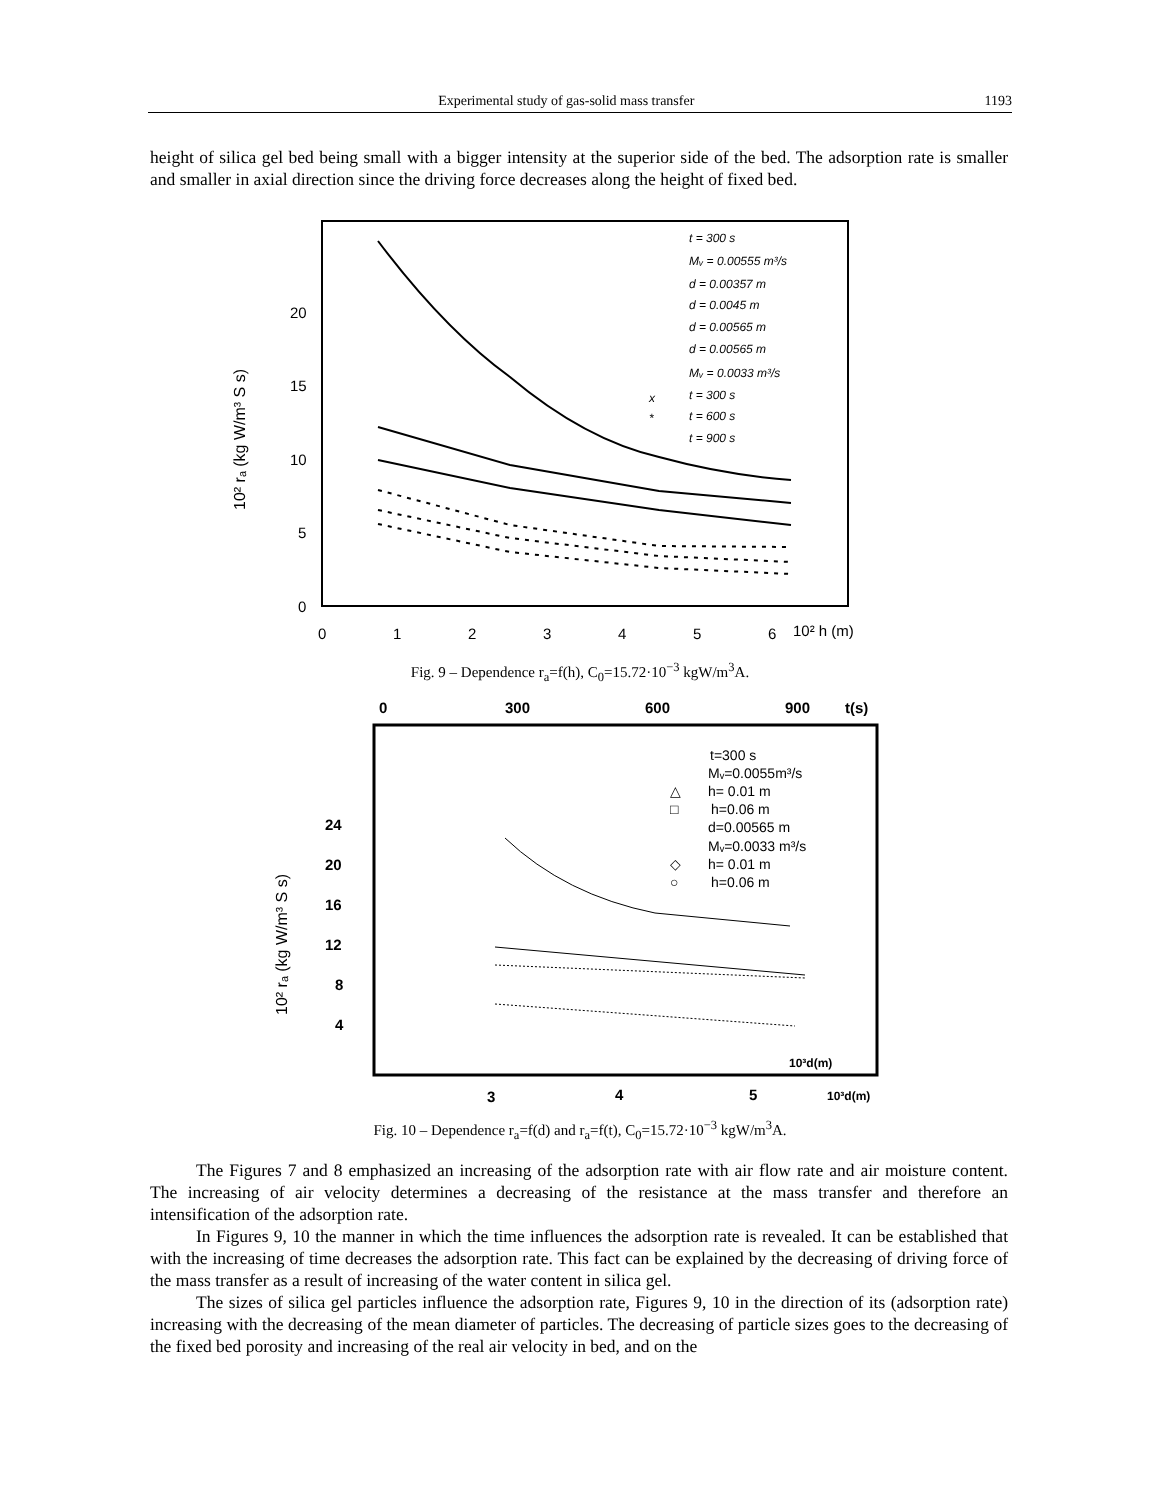Experimental study of gas-solid mass transfer 1193
height of silica gel bed being small with a bigger intensity at the superior side of the bed. The adsorption rate is smaller and smaller in axial direction since the driving force decreases along the height of fixed bed.
10² rₐ (kg W/m³ S s)
20
15
10
5
0
0
1
2
3
4
5
6
10² h (m)
t = 300 s
Mᵥ = 0.00555 m³/s
d = 0.00357 m
d = 0.0045 m
d = 0.00565 m
d = 0.00565 m
Mᵥ = 0.0033 m³/s
x
t = 300 s
*
t = 600 s
t = 900 s
Fig. 9 – Dependence r<sub>a</sub>=f(h), C<sub>0</sub>=15.72·10<sup>−3</sup> kgW/m<sup>3</sup>A.
0
300
600
900
t(s)
24
20
16
12
8
4
3
4
5
10³d(m)
10³d(m)
10² rₐ (kg W/m³ S s)
t=300 s
Mᵥ=0.0055m³/s
△
h= 0.01 m
□
h=0.06 m
d=0.00565 m
Mᵥ=0.0033 m³/s
◇
h= 0.01 m
○
h=0.06 m
Fig. 10 – Dependence r<sub>a</sub>=f(d) and r<sub>a</sub>=f(t), C<sub>0</sub>=15.72·10<sup>−3</sup> kgW/m<sup>3</sup>A.
The Figures 7 and 8 emphasized an increasing of the adsorption rate with air flow rate and air moisture content. The increasing of air velocity determines a decreasing of the resistance at the mass transfer and therefore an intensification of the adsorption rate.
In Figures 9, 10 the manner in which the time influences the adsorption rate is revealed. It can be established that with the increasing of time decreases the adsorption rate. This fact can be explained by the decreasing of driving force of the mass transfer as a result of increasing of the water content in silica gel.
The sizes of silica gel particles influence the adsorption rate, Figures 9, 10 in the direction of its (adsorption rate) increasing with the decreasing of the mean diameter of particles. The decreasing of particle sizes goes to the decreasing of the fixed bed porosity and increasing of the real air velocity in bed, and on the